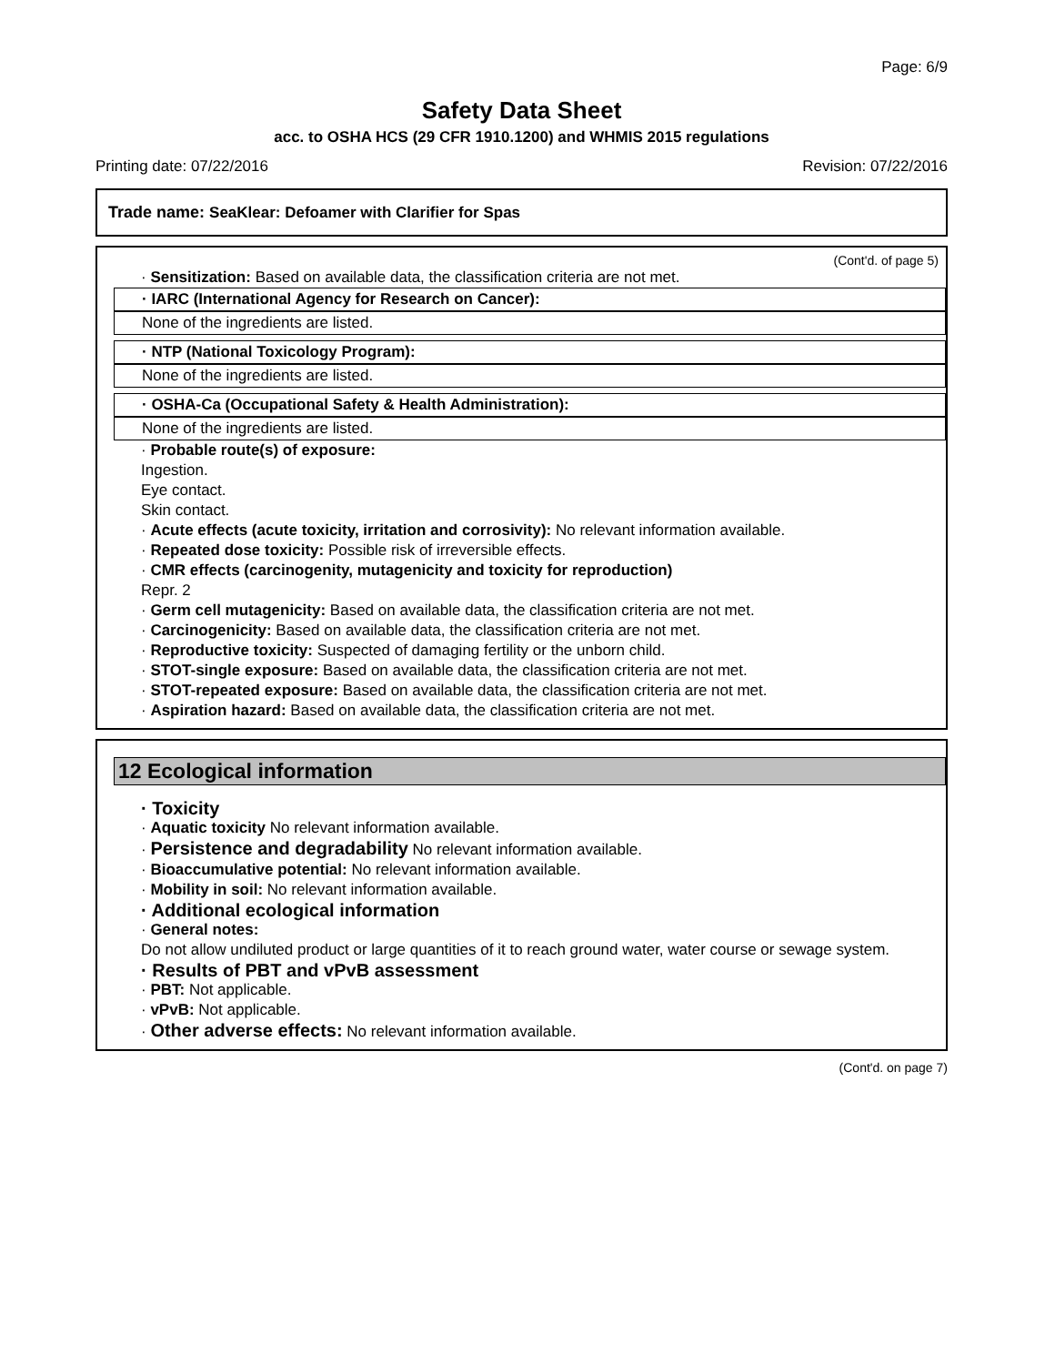Page: 6/9
Safety Data Sheet
acc. to OSHA HCS (29 CFR 1910.1200) and WHMIS 2015 regulations
Printing date: 07/22/2016 Revision: 07/22/2016
Trade name: SeaKlear: Defoamer with Clarifier for Spas
(Cont'd. of page 5)
· Sensitization: Based on available data, the classification criteria are not met.
· IARC (International Agency for Research on Cancer):
None of the ingredients are listed.
· NTP (National Toxicology Program):
None of the ingredients are listed.
· OSHA-Ca (Occupational Safety & Health Administration):
None of the ingredients are listed.
· Probable route(s) of exposure:
Ingestion.
Eye contact.
Skin contact.
· Acute effects (acute toxicity, irritation and corrosivity): No relevant information available.
· Repeated dose toxicity: Possible risk of irreversible effects.
· CMR effects (carcinogenity, mutagenicity and toxicity for reproduction)
Repr. 2
· Germ cell mutagenicity: Based on available data, the classification criteria are not met.
· Carcinogenicity: Based on available data, the classification criteria are not met.
· Reproductive toxicity: Suspected of damaging fertility or the unborn child.
· STOT-single exposure: Based on available data, the classification criteria are not met.
· STOT-repeated exposure: Based on available data, the classification criteria are not met.
· Aspiration hazard: Based on available data, the classification criteria are not met.
12 Ecological information
· Toxicity
· Aquatic toxicity No relevant information available.
· Persistence and degradability No relevant information available.
· Bioaccumulative potential: No relevant information available.
· Mobility in soil: No relevant information available.
· Additional ecological information
· General notes:
Do not allow undiluted product or large quantities of it to reach ground water, water course or sewage system.
· Results of PBT and vPvB assessment
· PBT: Not applicable.
· vPvB: Not applicable.
· Other adverse effects: No relevant information available.
(Cont'd. on page 7)